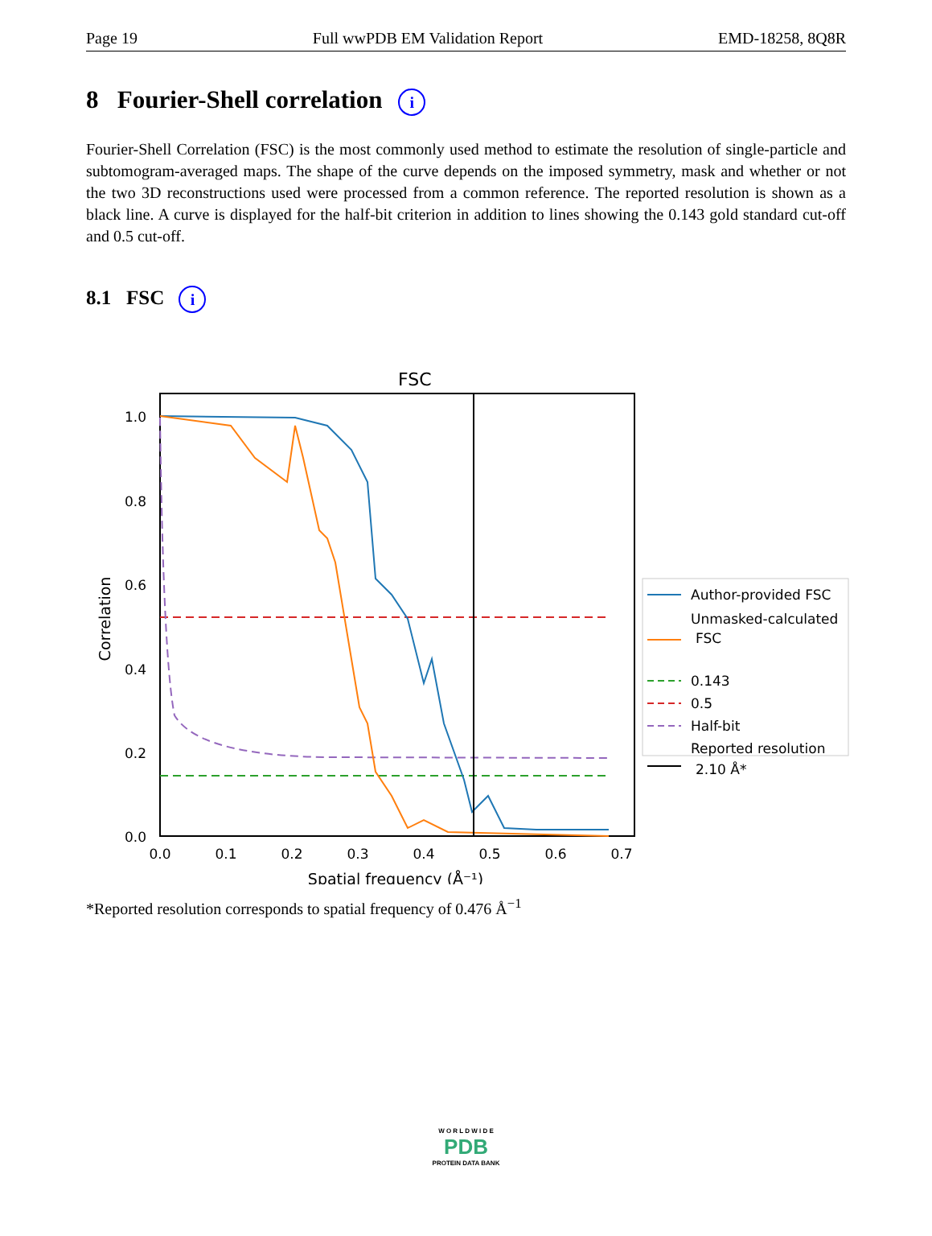Page 19 Full wwPDB EM Validation Report EMD-18258, 8Q8R
8 Fourier-Shell correlation i
Fourier-Shell Correlation (FSC) is the most commonly used method to estimate the resolution of single-particle and subtomogram-averaged maps. The shape of the curve depends on the imposed symmetry, mask and whether or not the two 3D reconstructions used were processed from a common reference. The reported resolution is shown as a black line. A curve is displayed for the half-bit criterion in addition to lines showing the 0.143 gold standard cut-off and 0.5 cut-off.
8.1 FSC i
FSC
0.0
0.2
0.4
0.6
0.8
1.0
0.0
0.1
0.2
0.3
0.4
0.5
0.6
0.7
Spatial frequency (Å⁻¹)
Correlation
Author-provided FSC
Unmasked-calculated
FSC
0.143
0.5
Half-bit
Reported resolution
2.10 Å*
*Reported resolution corresponds to spatial frequency of 0.476 Å<sup>−1</sup>
W O R L D W I D E
PDB
PROTEIN DATA BANK